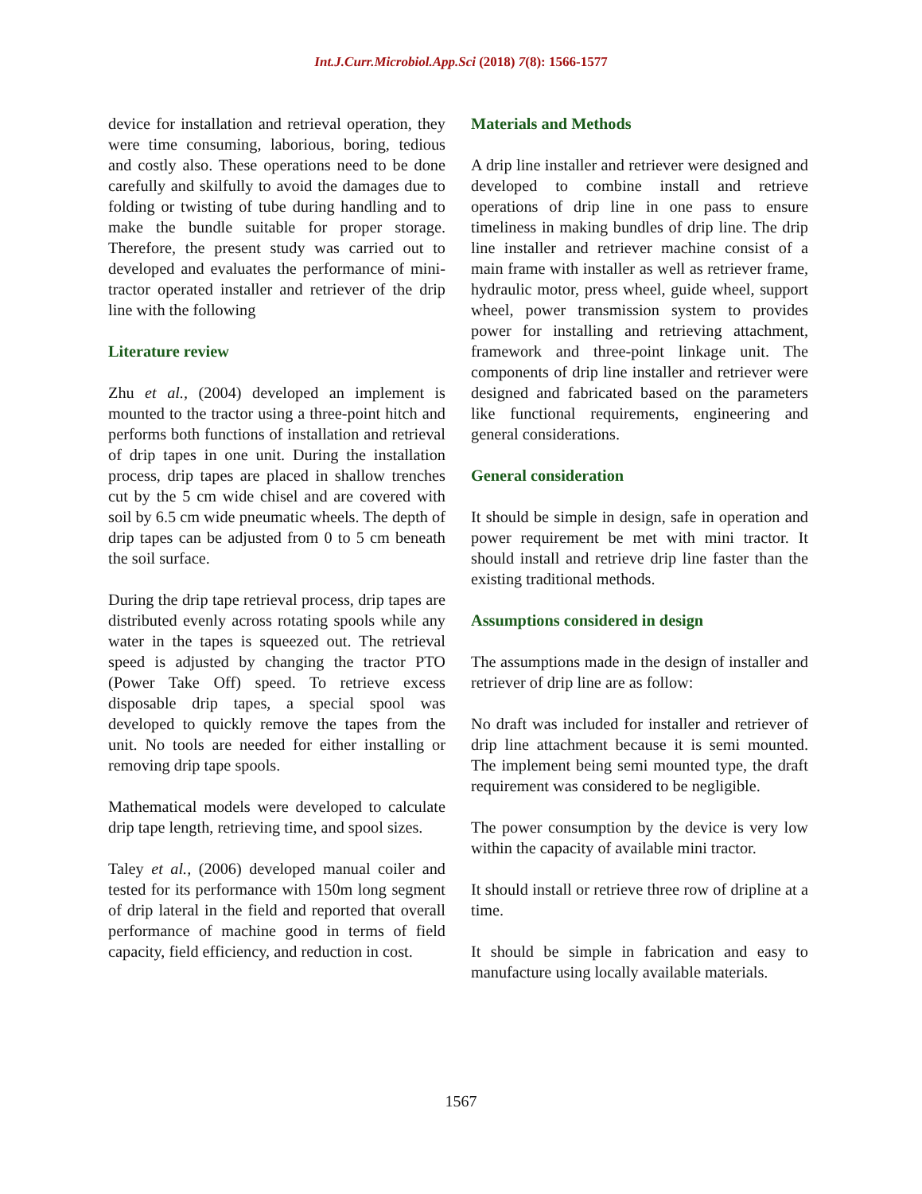Int.J.Curr.Microbiol.App.Sci (2018) 7(8): 1566-1577
device for installation and retrieval operation, they were time consuming, laborious, boring, tedious and costly also. These operations need to be done carefully and skilfully to avoid the damages due to folding or twisting of tube during handling and to make the bundle suitable for proper storage. Therefore, the present study was carried out to developed and evaluates the performance of mini-tractor operated installer and retriever of the drip line with the following
Literature review
Zhu et al., (2004) developed an implement is mounted to the tractor using a three-point hitch and performs both functions of installation and retrieval of drip tapes in one unit. During the installation process, drip tapes are placed in shallow trenches cut by the 5 cm wide chisel and are covered with soil by 6.5 cm wide pneumatic wheels. The depth of drip tapes can be adjusted from 0 to 5 cm beneath the soil surface.
During the drip tape retrieval process, drip tapes are distributed evenly across rotating spools while any water in the tapes is squeezed out. The retrieval speed is adjusted by changing the tractor PTO (Power Take Off) speed. To retrieve excess disposable drip tapes, a special spool was developed to quickly remove the tapes from the unit. No tools are needed for either installing or removing drip tape spools.
Mathematical models were developed to calculate drip tape length, retrieving time, and spool sizes.
Taley et al., (2006) developed manual coiler and tested for its performance with 150m long segment of drip lateral in the field and reported that overall performance of machine good in terms of field capacity, field efficiency, and reduction in cost.
Materials and Methods
A drip line installer and retriever were designed and developed to combine install and retrieve operations of drip line in one pass to ensure timeliness in making bundles of drip line. The drip line installer and retriever machine consist of a main frame with installer as well as retriever frame, hydraulic motor, press wheel, guide wheel, support wheel, power transmission system to provides power for installing and retrieving attachment, framework and three-point linkage unit. The components of drip line installer and retriever were designed and fabricated based on the parameters like functional requirements, engineering and general considerations.
General consideration
It should be simple in design, safe in operation and power requirement be met with mini tractor. It should install and retrieve drip line faster than the existing traditional methods.
Assumptions considered in design
The assumptions made in the design of installer and retriever of drip line are as follow:
No draft was included for installer and retriever of drip line attachment because it is semi mounted. The implement being semi mounted type, the draft requirement was considered to be negligible.
The power consumption by the device is very low within the capacity of available mini tractor.
It should install or retrieve three row of dripline at a time.
It should be simple in fabrication and easy to manufacture using locally available materials.
1567